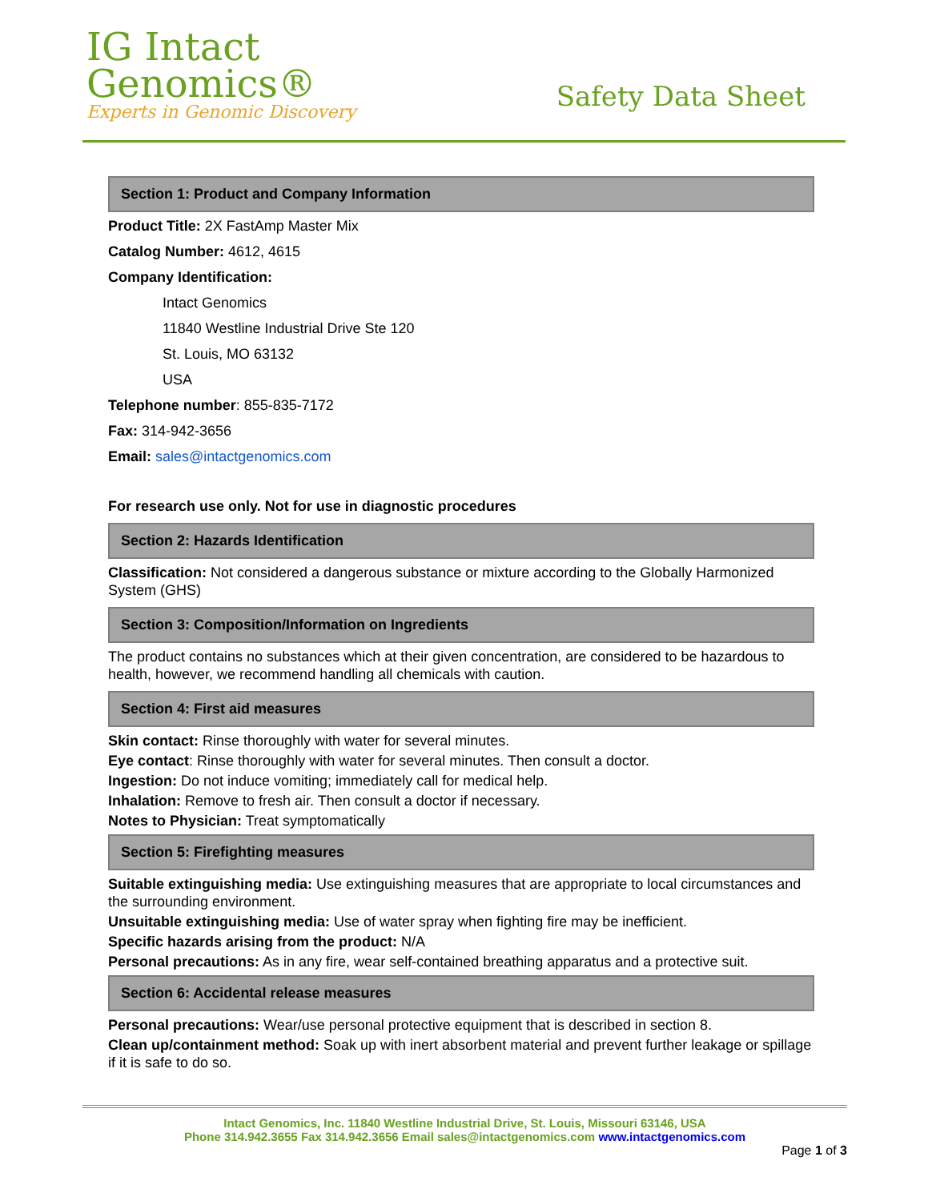IG Intact
Genomics®
Experts in Genomic Discovery
Safety Data Sheet
Section 1: Product and Company Information
Product Title: 2X FastAmp Master Mix
Catalog Number: 4612, 4615
Company Identification:
Intact Genomics
11840 Westline Industrial Drive Ste 120
St. Louis, MO 63132
USA
Telephone number: 855-835-7172
Fax: 314-942-3656
Email: sales@intactgenomics.com
For research use only. Not for use in diagnostic procedures
Section 2: Hazards Identification
Classification: Not considered a dangerous substance or mixture according to the Globally Harmonized System (GHS)
Section 3: Composition/Information on Ingredients
The product contains no substances which at their given concentration, are considered to be hazardous to health, however, we recommend handling all chemicals with caution.
Section 4: First aid measures
Skin contact: Rinse thoroughly with water for several minutes.
Eye contact: Rinse thoroughly with water for several minutes. Then consult a doctor.
Ingestion: Do not induce vomiting; immediately call for medical help.
Inhalation: Remove to fresh air. Then consult a doctor if necessary.
Notes to Physician: Treat symptomatically
Section 5: Firefighting measures
Suitable extinguishing media: Use extinguishing measures that are appropriate to local circumstances and the surrounding environment.
Unsuitable extinguishing media: Use of water spray when fighting fire may be inefficient.
Specific hazards arising from the product: N/A
Personal precautions: As in any fire, wear self-contained breathing apparatus and a protective suit.
Section 6: Accidental release measures
Personal precautions: Wear/use personal protective equipment that is described in section 8.
Clean up/containment method: Soak up with inert absorbent material and prevent further leakage or spillage if it is safe to do so.
Intact Genomics, Inc. 11840 Westline Industrial Drive, St. Louis, Missouri 63146, USA
Phone 314.942.3655 Fax 314.942.3656 Email sales@intactgenomics.com www.intactgenomics.com
Page 1 of 3